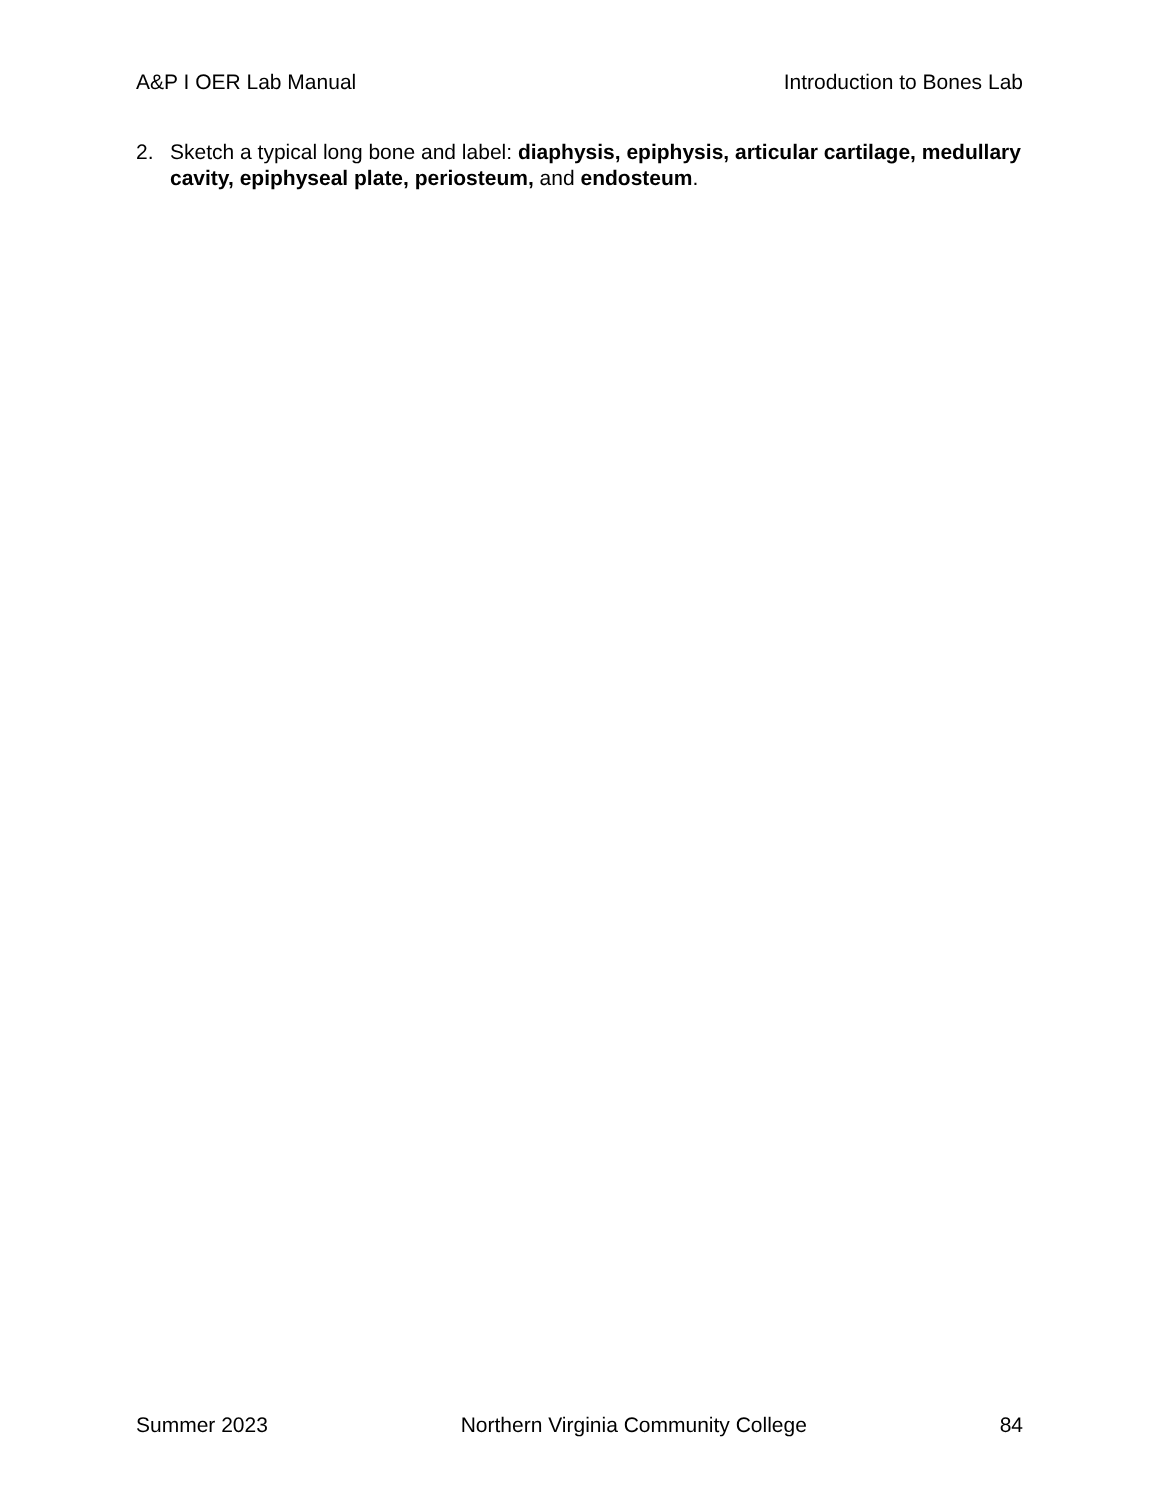A&P I OER Lab Manual Introduction to Bones Lab
2. Sketch a typical long bone and label: diaphysis, epiphysis, articular cartilage, medullary cavity, epiphyseal plate, periosteum, and endosteum.
Summer 2023 Northern Virginia Community College 84